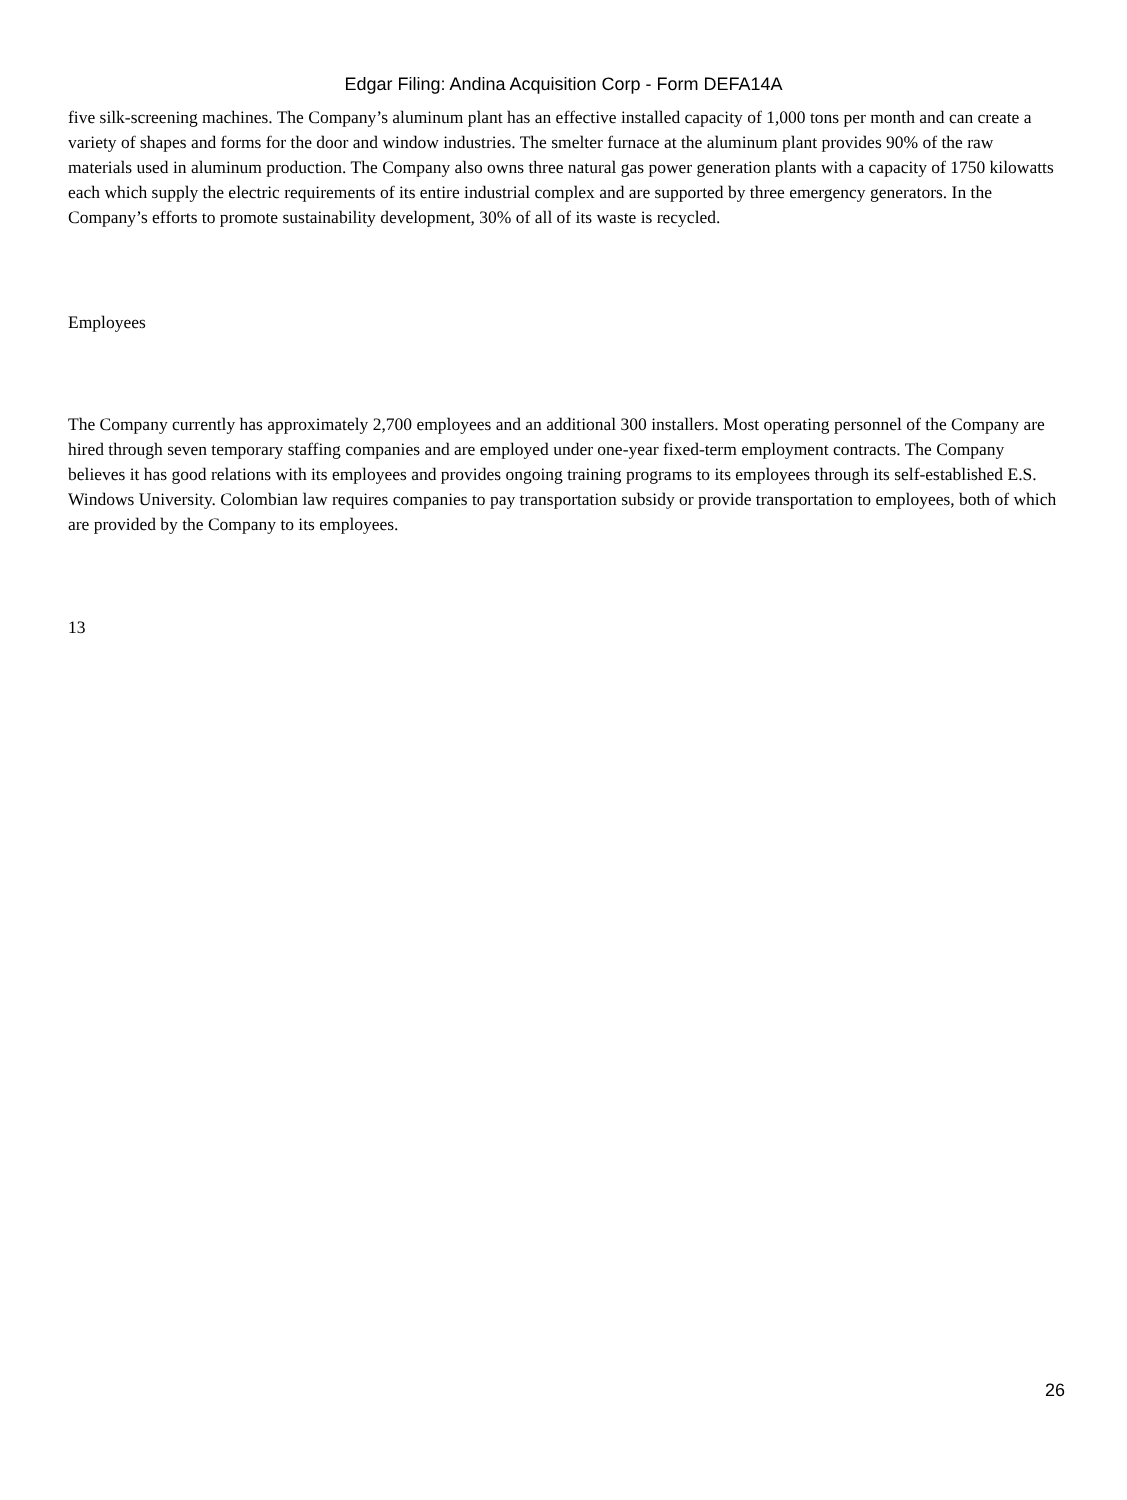Edgar Filing: Andina Acquisition Corp - Form DEFA14A
five silk-screening machines. The Company’s aluminum plant has an effective installed capacity of 1,000 tons per month and can create a variety of shapes and forms for the door and window industries. The smelter furnace at the aluminum plant provides 90% of the raw materials used in aluminum production. The Company also owns three natural gas power generation plants with a capacity of 1750 kilowatts each which supply the electric requirements of its entire industrial complex and are supported by three emergency generators. In the Company’s efforts to promote sustainability development, 30% of all of its waste is recycled.
Employees
The Company currently has approximately 2,700 employees and an additional 300 installers. Most operating personnel of the Company are hired through seven temporary staffing companies and are employed under one-year fixed-term employment contracts. The Company believes it has good relations with its employees and provides ongoing training programs to its employees through its self-established E.S. Windows University. Colombian law requires companies to pay transportation subsidy or provide transportation to employees, both of which are provided by the Company to its employees.
13
26